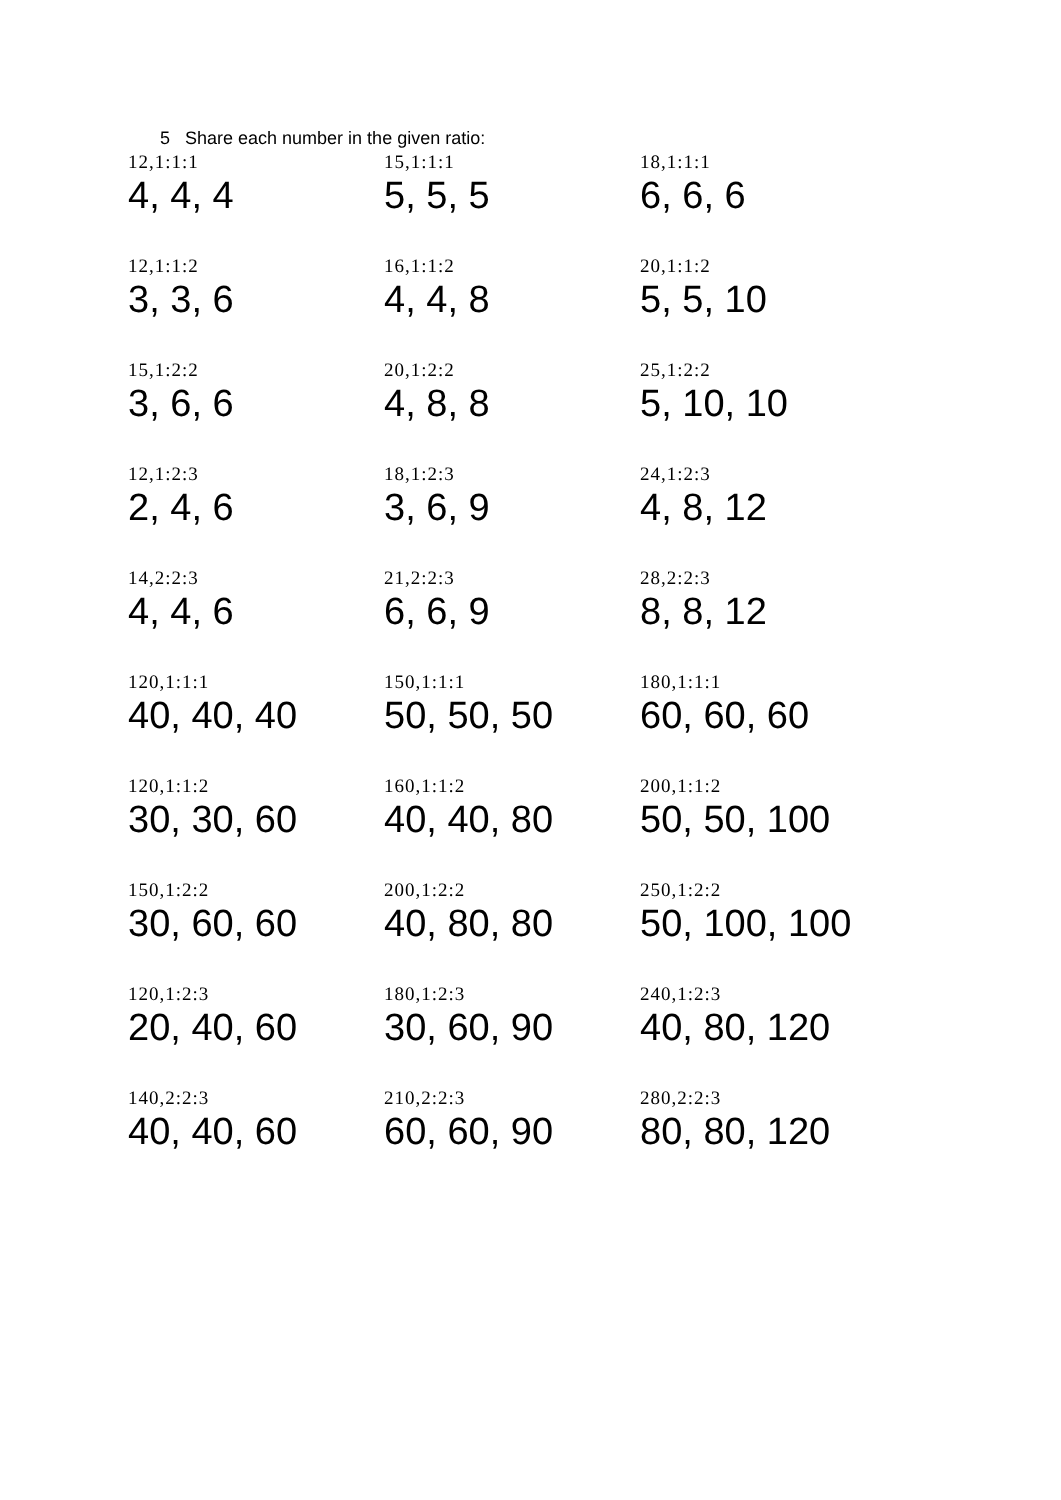5 Share each number in the given ratio:
| 12,1:1:1 | 15,1:1:1 | 18,1:1:1 |
| 4, 4, 4 | 5, 5, 5 | 6, 6, 6 |
| 12,1:1:2 | 16,1:1:2 | 20,1:1:2 |
| 3, 3, 6 | 4, 4, 8 | 5, 5, 10 |
| 15,1:2:2 | 20,1:2:2 | 25,1:2:2 |
| 3, 6, 6 | 4, 8, 8 | 5, 10, 10 |
| 12,1:2:3 | 18,1:2:3 | 24,1:2:3 |
| 2, 4, 6 | 3, 6, 9 | 4, 8, 12 |
| 14,2:2:3 | 21,2:2:3 | 28,2:2:3 |
| 4, 4, 6 | 6, 6, 9 | 8, 8, 12 |
| 120,1:1:1 | 150,1:1:1 | 180,1:1:1 |
| 40, 40, 40 | 50, 50, 50 | 60, 60, 60 |
| 120,1:1:2 | 160,1:1:2 | 200,1:1:2 |
| 30, 30, 60 | 40, 40, 80 | 50, 50, 100 |
| 150,1:2:2 | 200,1:2:2 | 250,1:2:2 |
| 30, 60, 60 | 40, 80, 80 | 50, 100, 100 |
| 120,1:2:3 | 180,1:2:3 | 240,1:2:3 |
| 20, 40, 60 | 30, 60, 90 | 40, 80, 120 |
| 140,2:2:3 | 210,2:2:3 | 280,2:2:3 |
| 40, 40, 60 | 60, 60, 90 | 80, 80, 120 |